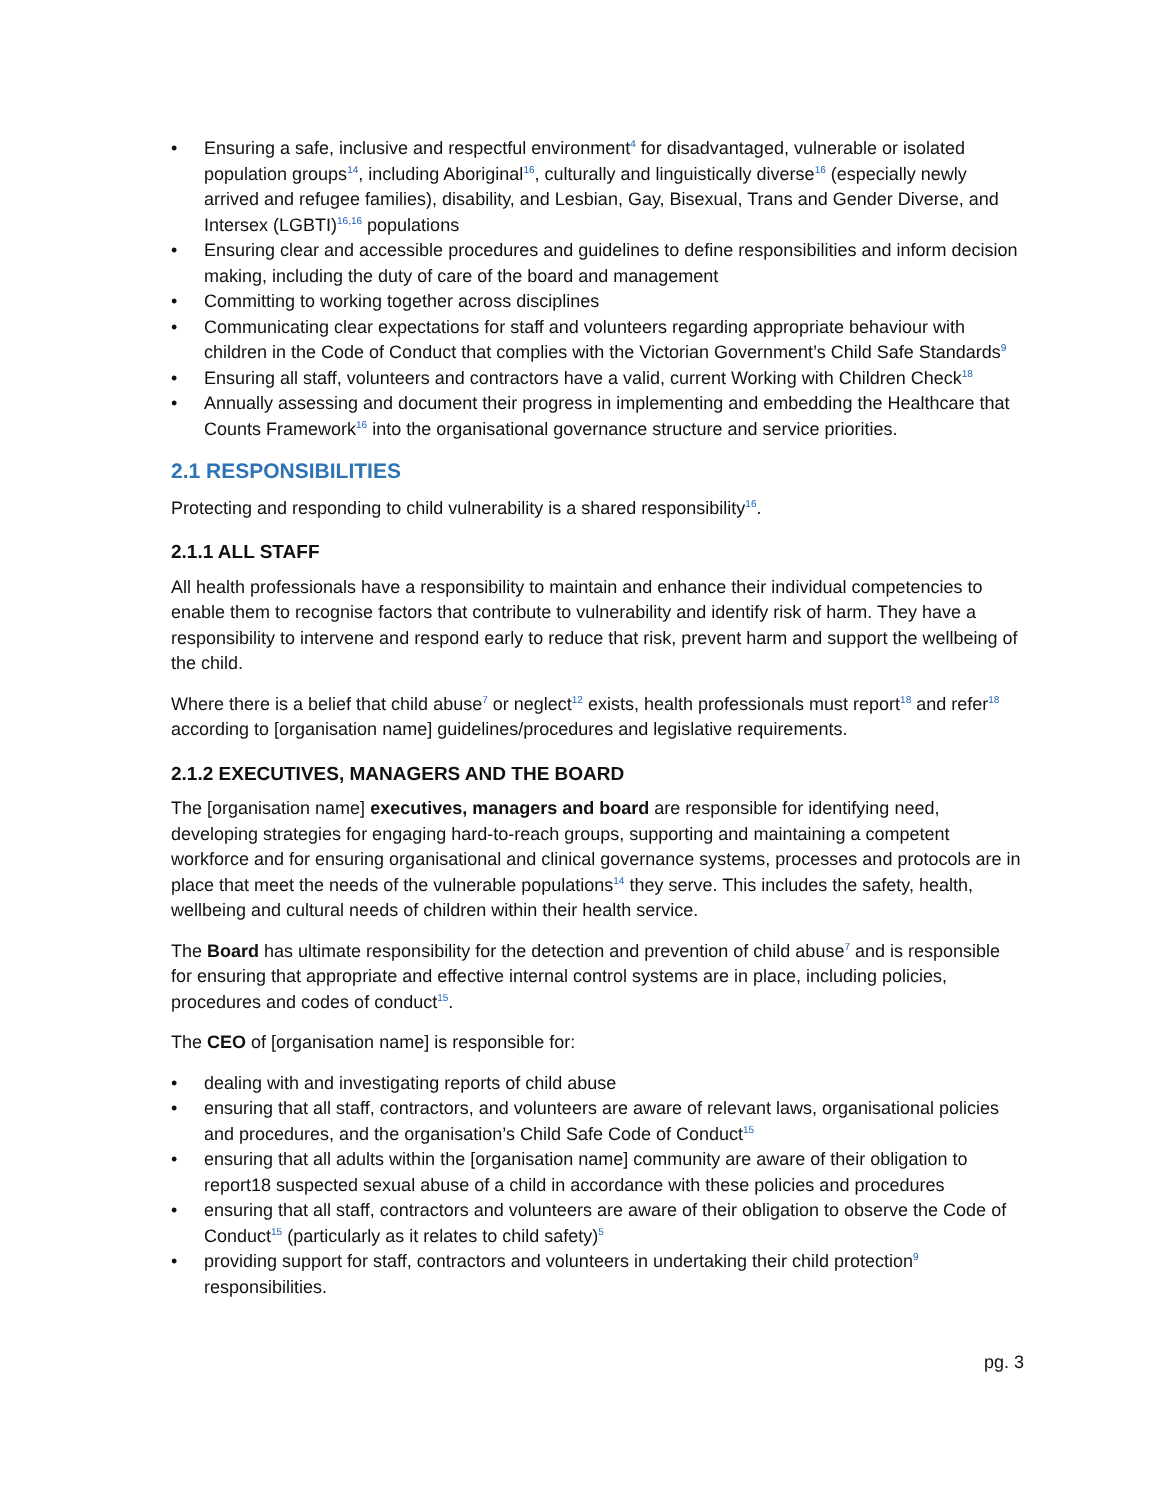• Ensuring a safe, inclusive and respectful environment<sup>4</sup> for disadvantaged, vulnerable or isolated population groups<sup>14</sup>, including Aboriginal<sup>16</sup>, culturally and linguistically diverse<sup>16</sup> (especially newly arrived and refugee families), disability, and Lesbian, Gay, Bisexual, Trans and Gender Diverse, and Intersex (LGBTI)<sup>16,16</sup> populations
• Ensuring clear and accessible procedures and guidelines to define responsibilities and inform decision making, including the duty of care of the board and management
• Committing to working together across disciplines
• Communicating clear expectations for staff and volunteers regarding appropriate behaviour with children in the Code of Conduct that complies with the Victorian Government’s Child Safe Standards<sup>9</sup>
• Ensuring all staff, volunteers and contractors have a valid, current Working with Children Check<sup>18</sup>
• Annually assessing and document their progress in implementing and embedding the Healthcare that Counts Framework<sup>16</sup> into the organisational governance structure and service priorities.
2.1 RESPONSIBILITIES
Protecting and responding to child vulnerability is a shared responsibility<sup>16</sup>.
2.1.1 ALL STAFF
All health professionals have a responsibility to maintain and enhance their individual competencies to enable them to recognise factors that contribute to vulnerability and identify risk of harm. They have a responsibility to intervene and respond early to reduce that risk, prevent harm and support the wellbeing of the child.
Where there is a belief that child abuse<sup>7</sup> or neglect<sup>12</sup> exists, health professionals must report<sup>18</sup> and refer<sup>18</sup> according to [organisation name] guidelines/procedures and legislative requirements.
2.1.2 EXECUTIVES, MANAGERS AND THE BOARD
The [organisation name] executives, managers and board are responsible for identifying need, developing strategies for engaging hard-to-reach groups, supporting and maintaining a competent workforce and for ensuring organisational and clinical governance systems, processes and protocols are in place that meet the needs of the vulnerable populations<sup>14</sup> they serve. This includes the safety, health, wellbeing and cultural needs of children within their health service.
The Board has ultimate responsibility for the detection and prevention of child abuse<sup>7</sup> and is responsible for ensuring that appropriate and effective internal control systems are in place, including policies, procedures and codes of conduct<sup>15</sup>.
The CEO of [organisation name] is responsible for:
• dealing with and investigating reports of child abuse
• ensuring that all staff, contractors, and volunteers are aware of relevant laws, organisational policies and procedures, and the organisation’s Child Safe Code of Conduct<sup>15</sup>
• ensuring that all adults within the [organisation name] community are aware of their obligation to report18 suspected sexual abuse of a child in accordance with these policies and procedures
• ensuring that all staff, contractors and volunteers are aware of their obligation to observe the Code of Conduct<sup>15</sup> (particularly as it relates to child safety)<sup>5</sup>
• providing support for staff, contractors and volunteers in undertaking their child protection<sup>9</sup> responsibilities.
pg. 3